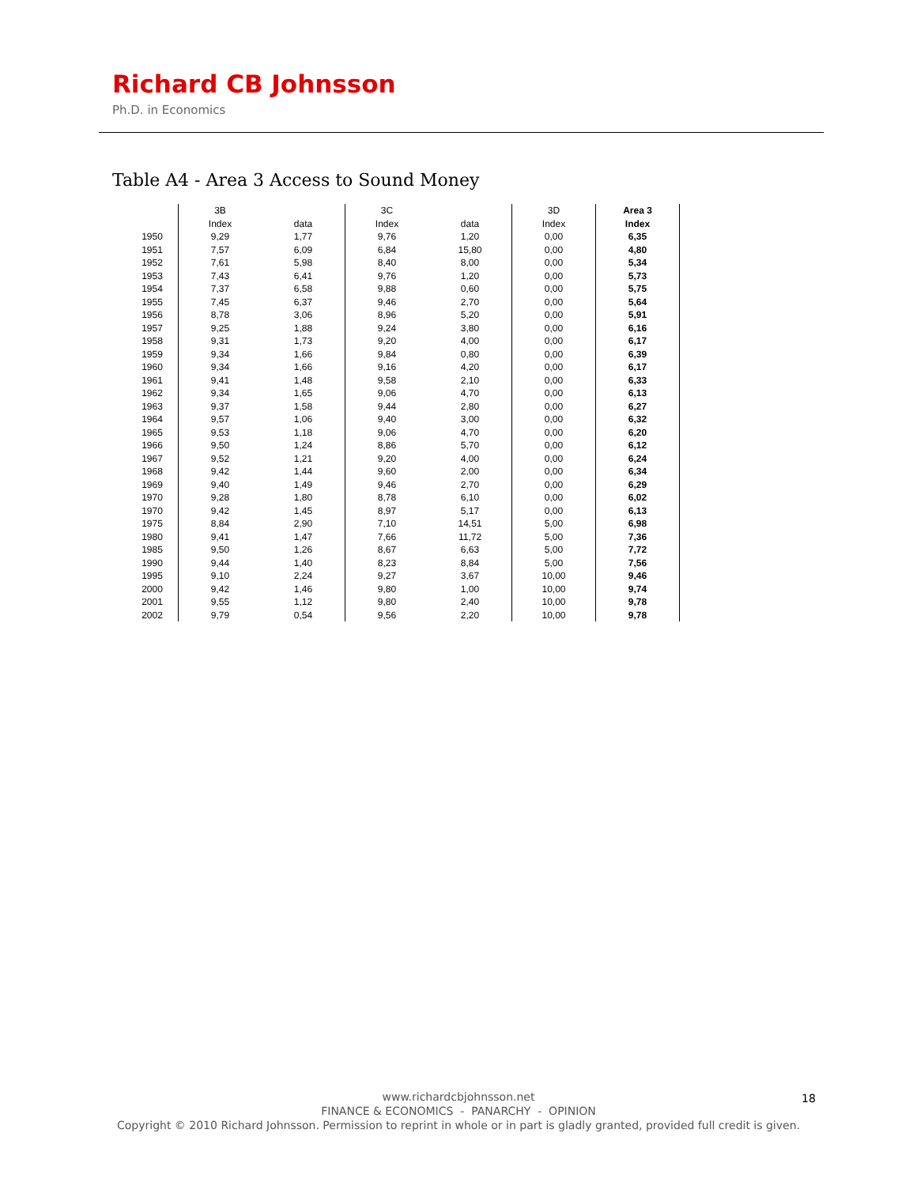Richard CB Johnsson
Ph.D. in Economics
Table A4 - Area 3 Access to Sound Money
| | 3B | | 3C | | 3D | Area 3 |
| --- | --- | --- | --- | --- | --- | --- |
| | Index | data | Index | data | Index | Index |
| 1950 | 9,29 | 1,77 | 9,76 | 1,20 | 0,00 | 6,35 |
| 1951 | 7,57 | 6,09 | 6,84 | 15,80 | 0,00 | 4,80 |
| 1952 | 7,61 | 5,98 | 8,40 | 8,00 | 0,00 | 5,34 |
| 1953 | 7,43 | 6,41 | 9,76 | 1,20 | 0,00 | 5,73 |
| 1954 | 7,37 | 6,58 | 9,88 | 0,60 | 0,00 | 5,75 |
| 1955 | 7,45 | 6,37 | 9,46 | 2,70 | 0,00 | 5,64 |
| 1956 | 8,78 | 3,06 | 8,96 | 5,20 | 0,00 | 5,91 |
| 1957 | 9,25 | 1,88 | 9,24 | 3,80 | 0,00 | 6,16 |
| 1958 | 9,31 | 1,73 | 9,20 | 4,00 | 0,00 | 6,17 |
| 1959 | 9,34 | 1,66 | 9,84 | 0,80 | 0,00 | 6,39 |
| 1960 | 9,34 | 1,66 | 9,16 | 4,20 | 0,00 | 6,17 |
| 1961 | 9,41 | 1,48 | 9,58 | 2,10 | 0,00 | 6,33 |
| 1962 | 9,34 | 1,65 | 9,06 | 4,70 | 0,00 | 6,13 |
| 1963 | 9,37 | 1,58 | 9,44 | 2,80 | 0,00 | 6,27 |
| 1964 | 9,57 | 1,06 | 9,40 | 3,00 | 0,00 | 6,32 |
| 1965 | 9,53 | 1,18 | 9,06 | 4,70 | 0,00 | 6,20 |
| 1966 | 9,50 | 1,24 | 8,86 | 5,70 | 0,00 | 6,12 |
| 1967 | 9,52 | 1,21 | 9,20 | 4,00 | 0,00 | 6,24 |
| 1968 | 9,42 | 1,44 | 9,60 | 2,00 | 0,00 | 6,34 |
| 1969 | 9,40 | 1,49 | 9,46 | 2,70 | 0,00 | 6,29 |
| 1970 | 9,28 | 1,80 | 8,78 | 6,10 | 0,00 | 6,02 |
| 1970 | 9,42 | 1,45 | 8,97 | 5,17 | 0,00 | 6,13 |
| 1975 | 8,84 | 2,90 | 7,10 | 14,51 | 5,00 | 6,98 |
| 1980 | 9,41 | 1,47 | 7,66 | 11,72 | 5,00 | 7,36 |
| 1985 | 9,50 | 1,26 | 8,67 | 6,63 | 5,00 | 7,72 |
| 1990 | 9,44 | 1,40 | 8,23 | 8,84 | 5,00 | 7,56 |
| 1995 | 9,10 | 2,24 | 9,27 | 3,67 | 10,00 | 9,46 |
| 2000 | 9,42 | 1,46 | 9,80 | 1,00 | 10,00 | 9,74 |
| 2001 | 9,55 | 1,12 | 9,80 | 2,40 | 10,00 | 9,78 |
| 2002 | 9,79 | 0,54 | 9,56 | 2,20 | 10,00 | 9,78 |
www.richardcbjohnsson.net
FINANCE & ECONOMICS - PANARCHY - OPINION
Copyright © 2010 Richard Johnsson. Permission to reprint in whole or in part is gladly granted, provided full credit is given.
18